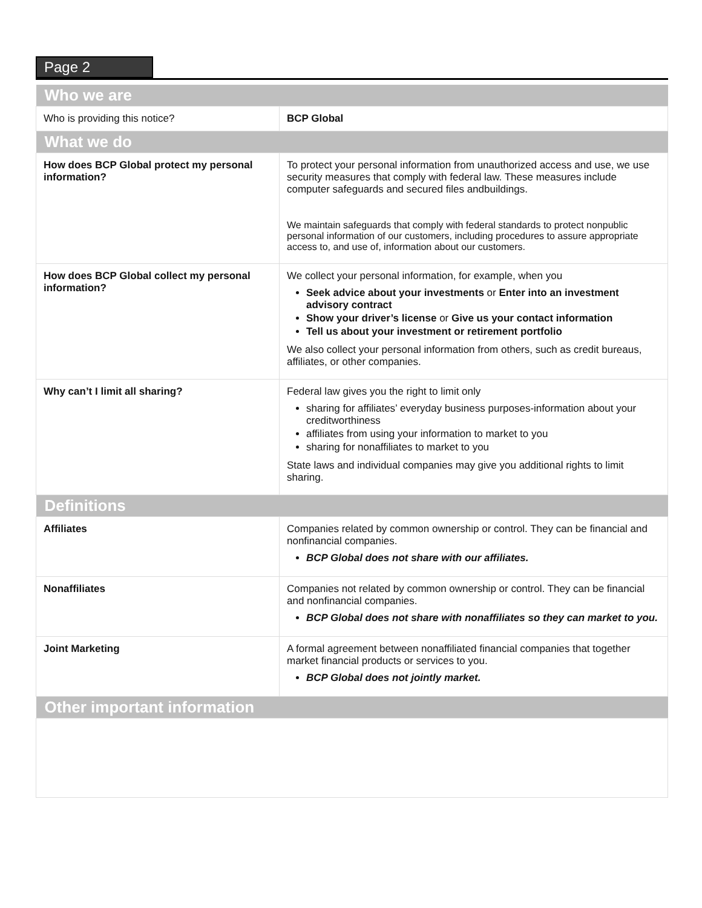Page 2
| Who we are | |
| Who is providing this notice? | BCP Global |
| What we do | |
| How does BCP Global protect my personal information? | To protect your personal information from unauthorized access and use, we use security measures that comply with federal law. These measures include computer safeguards and secured files andbuildings. We maintain safeguards that comply with federal standards to protect nonpublic personal information of our customers, including procedures to assure appropriate access to, and use of, information about our customers. |
| How does BCP Global collect my personal information? | We collect your personal information, for example, when you Seek advice about your investments or Enter into an investment advisory contract Show your driver’s license or Give us your contact information Tell us about your investment or retirement portfolio We also collect your personal information from others, such as credit bureaus, affiliates, or other companies. |
| Why can’t I limit all sharing? | Federal law gives you the right to limit only sharing for affiliates’ everyday business purposes-information about your creditworthiness affiliates from using your information to market to you sharing for nonaffiliates to market to you State laws and individual companies may give you additional rights to limit sharing. |
| Definitions | |
| Affiliates | Companies related by common ownership or control. They can be financial and nonfinancial companies. BCP Global does not share with our affiliates. |
| Nonaffiliates | Companies not related by common ownership or control. They can be financial and nonfinancial companies. BCP Global does not share with nonaffiliates so they can market to you. |
| Joint Marketing | A formal agreement between nonaffiliated financial companies that together market financial products or services to you. BCP Global does not jointly market. |
| Other important information | |